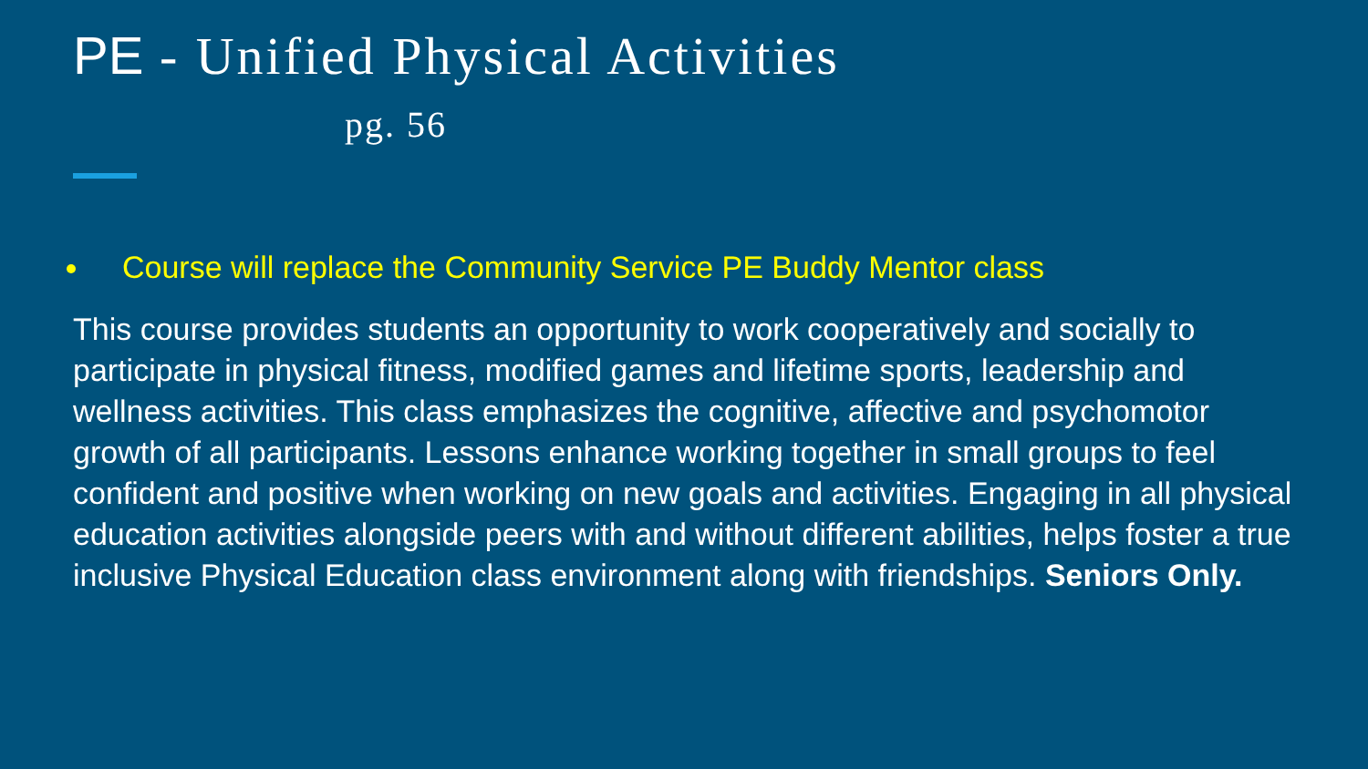PE - Unified Physical Activities
pg. 56
Course will replace the Community Service PE Buddy Mentor class
This course provides students an opportunity to work cooperatively and socially to participate in physical fitness, modified games and lifetime sports, leadership and wellness activities. This class emphasizes the cognitive, affective and psychomotor growth of all participants. Lessons enhance working together in small groups to feel confident and positive when working on new goals and activities. Engaging in all physical education activities alongside peers with and without different abilities, helps foster a true inclusive Physical Education class environment along with friendships. Seniors Only.